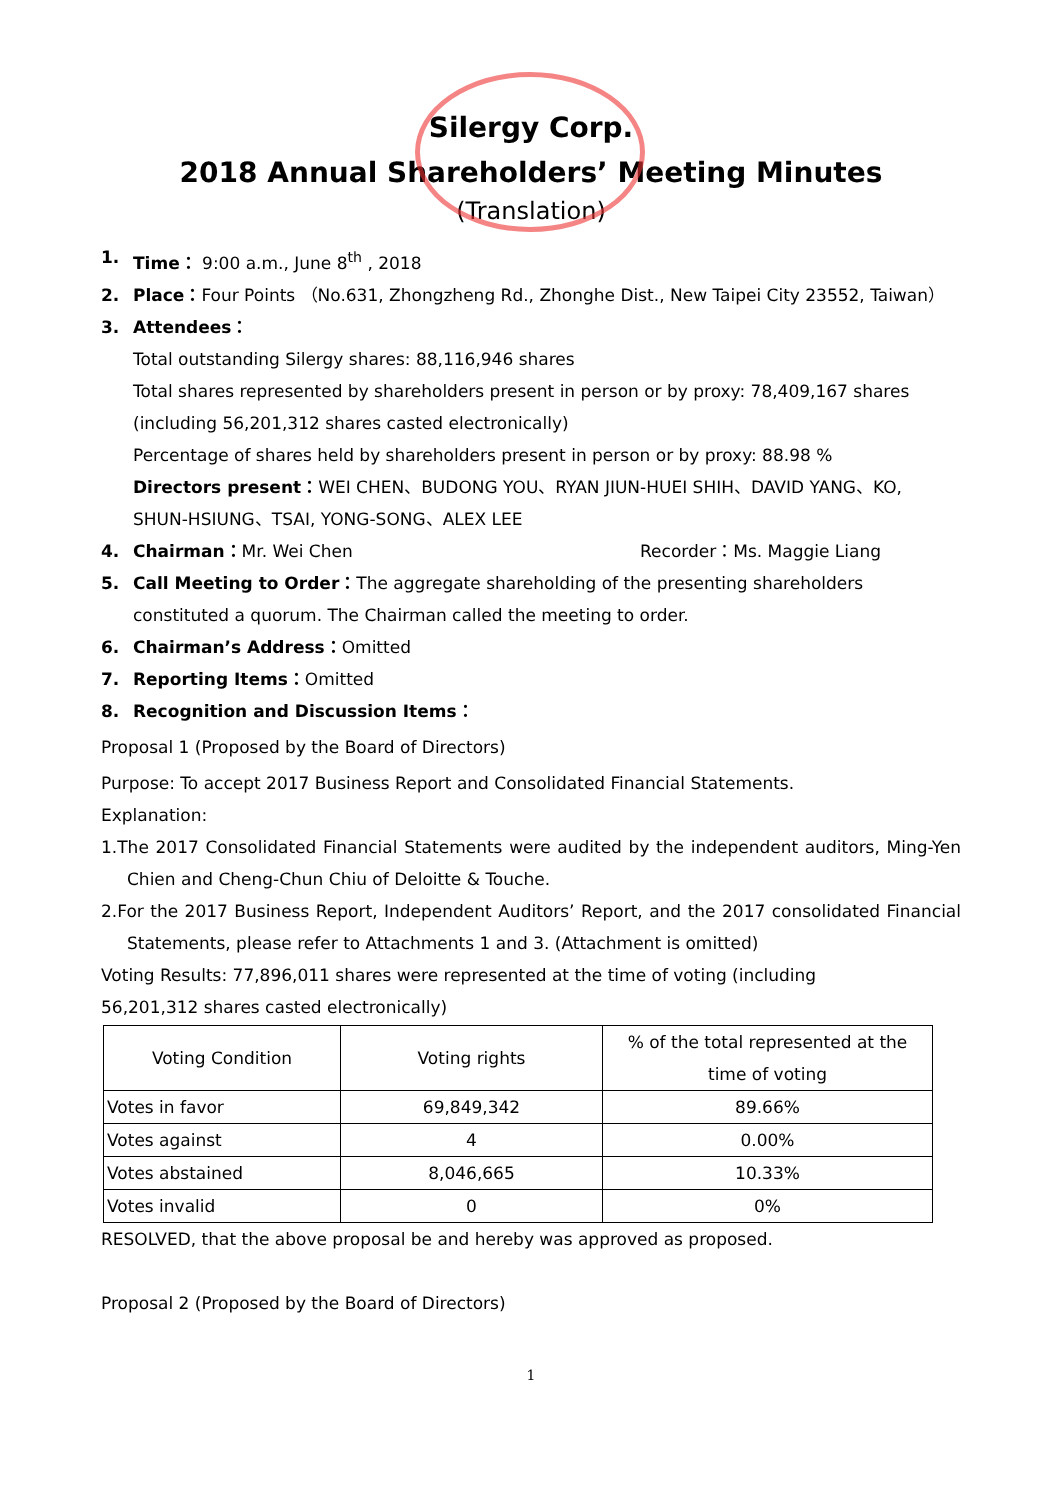Silergy Corp.
2018 Annual Shareholders’ Meeting Minutes
(Translation)
1. Time： 9:00 a.m., June 8<sup>th</sup> , 2018
2. Place：Four Points （No.631, Zhongzheng Rd., Zhonghe Dist., New Taipei City 23552, Taiwan）
3. Attendees：
Total outstanding Silergy shares: 88,116,946 shares
Total shares represented by shareholders present in person or by proxy: 78,409,167 shares (including 56,201,312 shares casted electronically)
Percentage of shares held by shareholders present in person or by proxy: 88.98 %
Directors present：WEI CHEN、BUDONG YOU、RYAN JIUN-HUEI SHIH、DAVID YANG、KO, SHUN-HSIUNG、TSAI, YONG-SONG、ALEX LEE
4. Chairman：Mr. Wei Chen Recorder：Ms. Maggie Liang
5. Call Meeting to Order：The aggregate shareholding of the presenting shareholders constituted a quorum. The Chairman called the meeting to order.
6. Chairman’s Address：Omitted
7. Reporting Items：Omitted
8. Recognition and Discussion Items：
Proposal 1 (Proposed by the Board of Directors)
Purpose: To accept 2017 Business Report and Consolidated Financial Statements.
Explanation:
1.The 2017 Consolidated Financial Statements were audited by the independent auditors, Ming-Yen Chien and Cheng-Chun Chiu of Deloitte & Touche.
2.For the 2017 Business Report, Independent Auditors’ Report, and the 2017 consolidated Financial Statements, please refer to Attachments 1 and 3. (Attachment is omitted)
Voting Results: 77,896,011 shares were represented at the time of voting (including
56,201,312 shares casted electronically)
| Voting Condition | Voting rights | % of the total represented at the time of voting |
| --- | --- | --- |
| Votes in favor | 69,849,342 | 89.66% |
| Votes against | 4 | 0.00% |
| Votes abstained | 8,046,665 | 10.33% |
| Votes invalid | 0 | 0% |
RESOLVED, that the above proposal be and hereby was approved as proposed.
Proposal 2 (Proposed by the Board of Directors)
1